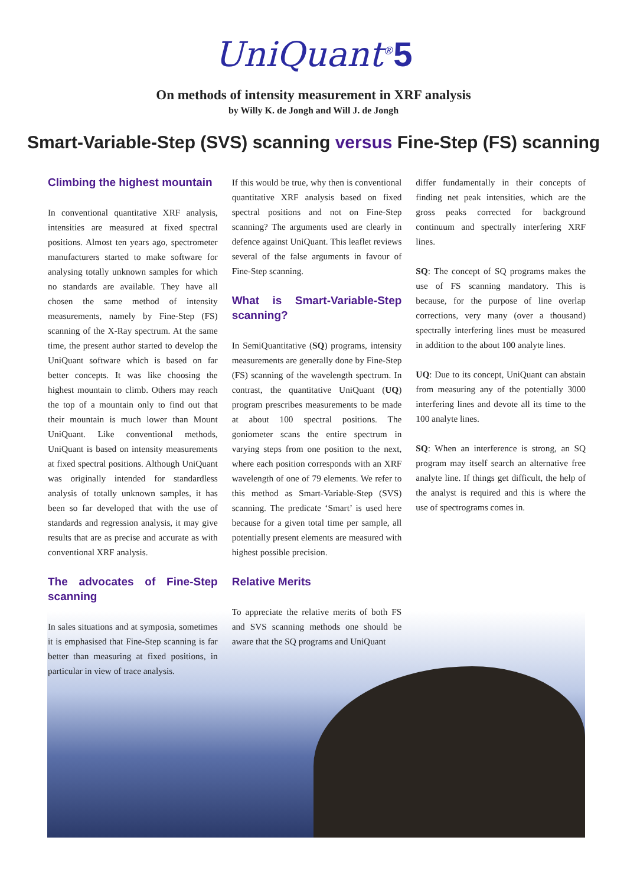UniQuant<sup>®</sup>5
On methods of intensity measurement in XRF analysis
by Willy K. de Jongh and Will J. de Jongh
Smart-Variable-Step (SVS) scanning versus Fine-Step (FS) scanning
Climbing the highest mountain
In conventional quantitative XRF analysis, intensities are measured at fixed spectral positions. Almost ten years ago, spectrometer manufacturers started to make software for analysing totally unknown samples for which no standards are available. They have all chosen the same method of intensity measurements, namely by Fine-Step (FS) scanning of the X-Ray spectrum. At the same time, the present author started to develop the UniQuant software which is based on far better concepts. It was like choosing the highest mountain to climb. Others may reach the top of a mountain only to find out that their mountain is much lower than Mount UniQuant. Like conventional methods, UniQuant is based on intensity measurements at fixed spectral positions. Although UniQuant was originally intended for standardless analysis of totally unknown samples, it has been so far developed that with the use of standards and regression analysis, it may give results that are as precise and accurate as with conventional XRF analysis.
The advocates of Fine-Step scanning
In sales situations and at symposia, sometimes it is emphasised that Fine-Step scanning is far better than measuring at fixed positions, in particular in view of trace analysis.
If this would be true, why then is conventional quantitative XRF analysis based on fixed spectral positions and not on Fine-Step scanning? The arguments used are clearly in defence against UniQuant. This leaflet reviews several of the false arguments in favour of Fine-Step scanning.
What is Smart-Variable-Step scanning?
In SemiQuantitative (SQ) programs, intensity measurements are generally done by Fine-Step (FS) scanning of the wavelength spectrum. In contrast, the quantitative UniQuant (UQ) program prescribes measurements to be made at about 100 spectral positions. The goniometer scans the entire spectrum in varying steps from one position to the next, where each position corresponds with an XRF wavelength of one of 79 elements. We refer to this method as Smart-Variable-Step (SVS) scanning. The predicate ‘Smart’ is used here because for a given total time per sample, all potentially present elements are measured with highest possible precision.
Relative Merits
To appreciate the relative merits of both FS and SVS scanning methods one should be aware that the SQ programs and UniQuant
differ fundamentally in their concepts of finding net peak intensities, which are the gross peaks corrected for background continuum and spectrally interfering XRF lines.
SQ: The concept of SQ programs makes the use of FS scanning mandatory. This is because, for the purpose of line overlap corrections, very many (over a thousand) spectrally interfering lines must be measured in addition to the about 100 analyte lines.
UQ: Due to its concept, UniQuant can abstain from measuring any of the potentially 3000 interfering lines and devote all its time to the 100 analyte lines.
SQ: When an interference is strong, an SQ program may itself search an alternative free analyte line. If things get difficult, the help of the analyst is required and this is where the use of spectrograms comes in.